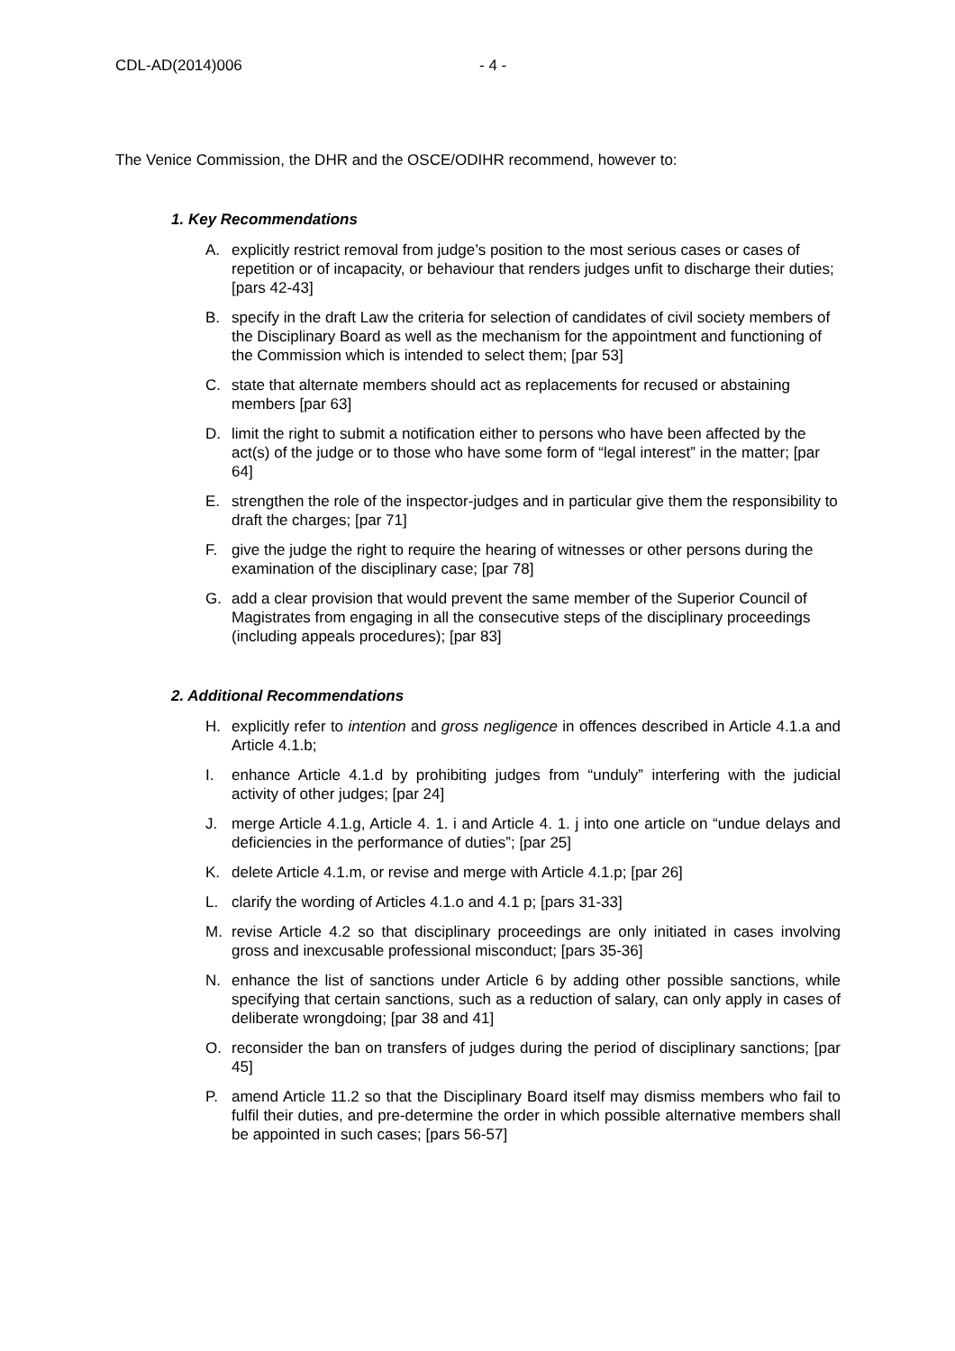CDL-AD(2014)006 - 4 -
The Venice Commission, the DHR and the OSCE/ODIHR recommend, however to:
1. Key Recommendations
A. explicitly restrict removal from judge’s position to the most serious cases or cases of repetition or of incapacity, or behaviour that renders judges unfit to discharge their duties; [pars 42-43]
B. specify in the draft Law the criteria for selection of candidates of civil society members of the Disciplinary Board as well as the mechanism for the appointment and functioning of the Commission which is intended to select them; [par 53]
C. state that alternate members should act as replacements for recused or abstaining members [par 63]
D. limit the right to submit a notification either to persons who have been affected by the act(s) of the judge or to those who have some form of “legal interest” in the matter; [par 64]
E. strengthen the role of the inspector-judges and in particular give them the responsibility to draft the charges; [par 71]
F. give the judge the right to require the hearing of witnesses or other persons during the examination of the disciplinary case; [par 78]
G. add a clear provision that would prevent the same member of the Superior Council of Magistrates from engaging in all the consecutive steps of the disciplinary proceedings (including appeals procedures); [par 83]
2. Additional Recommendations
H. explicitly refer to intention and gross negligence in offences described in Article 4.1.a and Article 4.1.b;
I. enhance Article 4.1.d by prohibiting judges from “unduly” interfering with the judicial activity of other judges; [par 24]
J. merge Article 4.1.g, Article 4. 1. i and Article 4. 1. j into one article on “undue delays and deficiencies in the performance of duties”; [par 25]
K. delete Article 4.1.m, or revise and merge with Article 4.1.p; [par 26]
L. clarify the wording of Articles 4.1.o and 4.1 p; [pars 31-33]
M. revise Article 4.2 so that disciplinary proceedings are only initiated in cases involving gross and inexcusable professional misconduct; [pars 35-36]
N. enhance the list of sanctions under Article 6 by adding other possible sanctions, while specifying that certain sanctions, such as a reduction of salary, can only apply in cases of deliberate wrongdoing; [par 38 and 41]
O. reconsider the ban on transfers of judges during the period of disciplinary sanctions; [par 45]
P. amend Article 11.2 so that the Disciplinary Board itself may dismiss members who fail to fulfil their duties, and pre-determine the order in which possible alternative members shall be appointed in such cases; [pars 56-57]